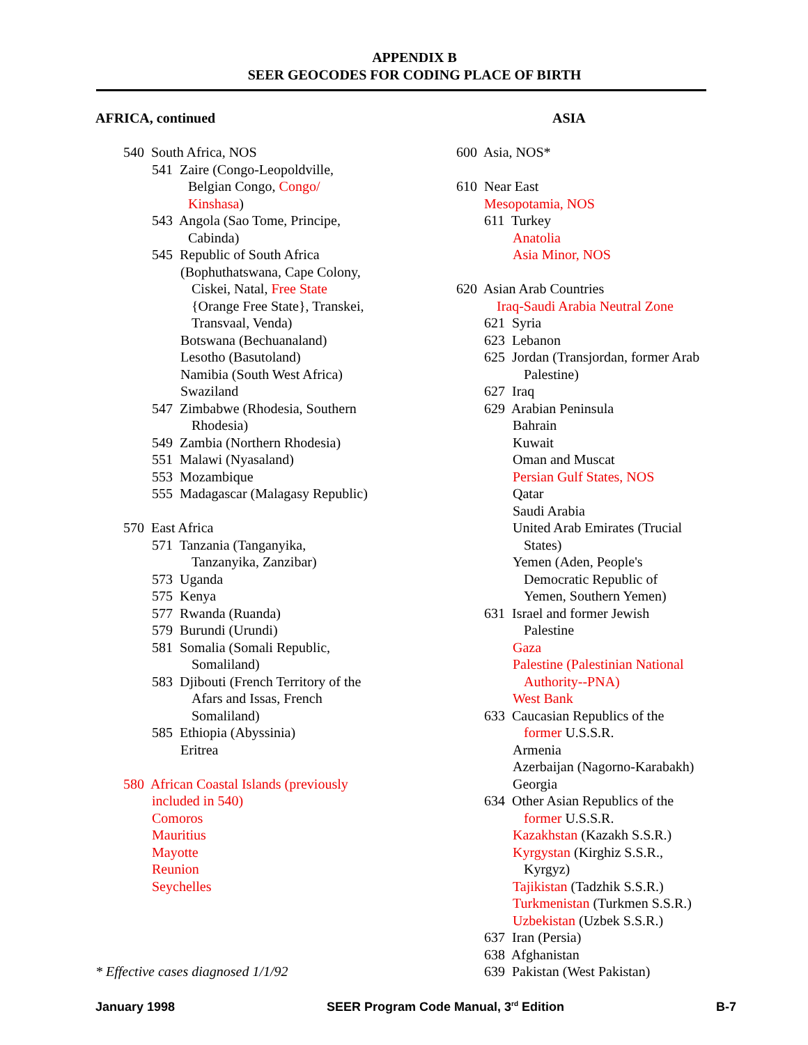APPENDIX B
SEER GEOCODES FOR CODING PLACE OF BIRTH
AFRICA, continued
540 South Africa, NOS
541 Zaire (Congo-Leopoldville,
Belgian Congo, Congo/
Kinshasa)
543 Angola (Sao Tome, Principe,
Cabinda)
545 Republic of South Africa
(Bophuthatswana, Cape Colony,
Ciskei, Natal, Free State
{Orange Free State}, Transkei,
Transvaal, Venda)
Botswana (Bechuanaland)
Lesotho (Basutoland)
Namibia (South West Africa)
Swaziland
547 Zimbabwe (Rhodesia, Southern
Rhodesia)
549 Zambia (Northern Rhodesia)
551 Malawi (Nyasaland)
553 Mozambique
555 Madagascar (Malagasy Republic)
570 East Africa
571 Tanzania (Tanganyika,
Tanzanyika, Zanzibar)
573 Uganda
575 Kenya
577 Rwanda (Ruanda)
579 Burundi (Urundi)
581 Somalia (Somali Republic,
Somaliland)
583 Djibouti (French Territory of the
Afars and Issas, French
Somaliland)
585 Ethiopia (Abyssinia)
Eritrea
580 African Coastal Islands (previously
included in 540)
Comoros
Mauritius
Mayotte
Reunion
Seychelles
* Effective cases diagnosed 1/1/92
ASIA
600 Asia, NOS*
610 Near East
Mesopotamia, NOS
611 Turkey
Anatolia
Asia Minor, NOS
620 Asian Arab Countries
Iraq-Saudi Arabia Neutral Zone
621 Syria
623 Lebanon
625 Jordan (Transjordan, former Arab
Palestine)
627 Iraq
629 Arabian Peninsula
Bahrain
Kuwait
Oman and Muscat
Persian Gulf States, NOS
Qatar
Saudi Arabia
United Arab Emirates (Trucial
States)
Yemen (Aden, People's
Democratic Republic of
Yemen, Southern Yemen)
631 Israel and former Jewish
Palestine
Gaza
Palestine (Palestinian National
Authority--PNA)
West Bank
633 Caucasian Republics of the
former U.S.S.R.
Armenia
Azerbaijan (Nagorno-Karabakh)
Georgia
634 Other Asian Republics of the
former U.S.S.R.
Kazakhstan (Kazakh S.S.R.)
Kyrgystan (Kirghiz S.S.R.,
Kyrgyz)
Tajikistan (Tadzhik S.S.R.)
Turkmenistan (Turkmen S.S.R.)
Uzbekistan (Uzbek S.S.R.)
637 Iran (Persia)
638 Afghanistan
639 Pakistan (West Pakistan)
January 1998 SEER Program Code Manual, 3<sup>rd</sup> Edition B-7